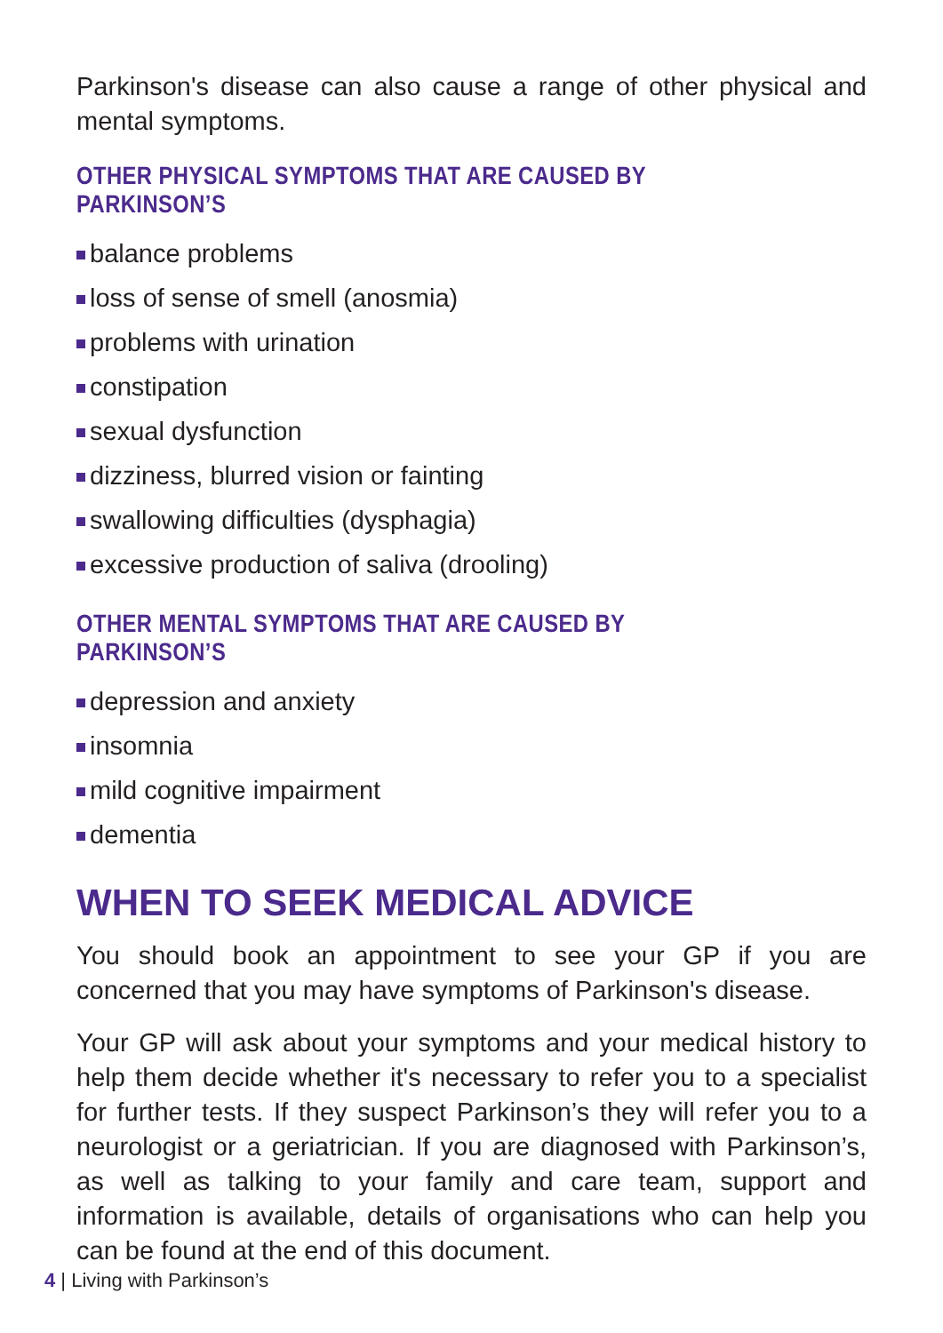Parkinson's disease can also cause a range of other physical and mental symptoms.
OTHER PHYSICAL SYMPTOMS THAT ARE CAUSED BY PARKINSON’S
balance problems
loss of sense of smell (anosmia)
problems with urination
constipation
sexual dysfunction
dizziness, blurred vision or fainting
swallowing difficulties (dysphagia)
excessive production of saliva (drooling)
OTHER MENTAL SYMPTOMS THAT ARE CAUSED BY PARKINSON’S
depression and anxiety
insomnia
mild cognitive impairment
dementia
WHEN TO SEEK MEDICAL ADVICE
You should book an appointment to see your GP if you are concerned that you may have symptoms of Parkinson's disease.
Your GP will ask about your symptoms and your medical history to help them decide whether it's necessary to refer you to a specialist for further tests. If they suspect Parkinson’s they will refer you to a neurologist or a geriatrician. If you are diagnosed with Parkinson’s, as well as talking to your family and care team, support and information is available, details of organisations who can help you can be found at the end of this document.
4 | Living with Parkinson’s